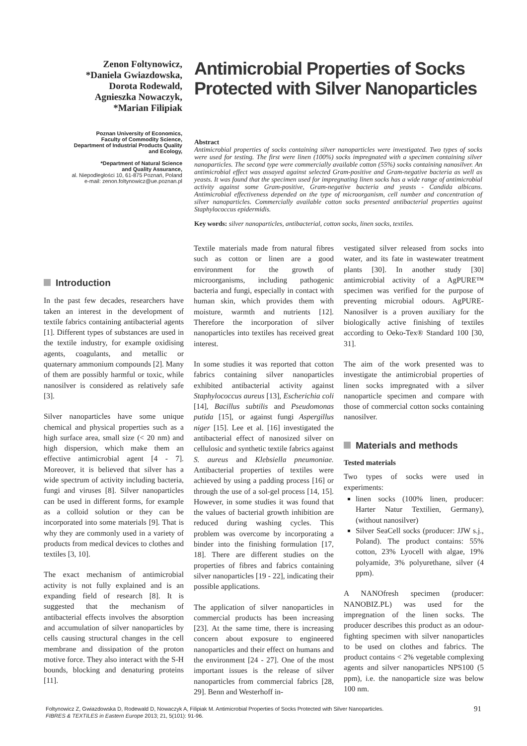Zenon Foltynowicz,
*Daniela Gwiazdowska,
Dorota Rodewald,
Agnieszka Nowaczyk,
*Marian Filipiak
Poznan University of Economics,
Faculty of Commodity Science,
Department of Industrial Products Quality
and Ecology,
*Department of Natural Science
and Quality Assurance,
al. Niepodległości 10, 61-875 Poznań, Poland
e-mail: zenon.foltynowicz@ue.poznan.pl
Antimicrobial Properties of Socks Protected with Silver Nanoparticles
Abstract
Antimicrobial properties of socks containing silver nanoparticles were investigated. Two types of socks were used for testing. The first were linen (100%) socks impregnated with a specimen containing silver nanoparticles. The second type were commercially available cotton (55%) socks containing nanosilver. An antimicrobial effect was assayed against selected Gram-positive and Gram-negative bacteria as well as yeasts. It was found that the specimen used for impregnating linen socks has a wide range of antimicrobial activity against some Gram-positive, Gram-negative bacteria and yeasts - Candida albicans. Antimicrobial effectiveness depended on the type of microorganism, cell number and concentration of silver nanoparticles. Commercially available cotton socks presented antibacterial properties against Staphylococcus epidermidis.
Key words: silver nanoparticles, antibacterial, cotton socks, linen socks, textiles.
Introduction
In the past few decades, researchers have taken an interest in the development of textile fabrics containing antibacterial agents [1]. Different types of substances are used in the textile industry, for example oxidising agents, coagulants, and metallic or quaternary ammonium compounds [2]. Many of them are possibly harmful or toxic, while nanosilver is considered as relatively safe [3].
Silver nanoparticles have some unique chemical and physical properties such as a high surface area, small size (< 20 nm) and high dispersion, which make them an effective antimicrobial agent [4 - 7]. Moreover, it is believed that silver has a wide spectrum of activity including bacteria, fungi and viruses [8]. Silver nanoparticles can be used in different forms, for example as a colloid solution or they can be incorporated into some materials [9]. That is why they are commonly used in a variety of products from medical devices to clothes and textiles [3, 10].
The exact mechanism of antimicrobial activity is not fully explained and is an expanding field of research [8]. It is suggested that the mechanism of antibacterial effects involves the absorption and accumulation of silver nanoparticles by cells causing structural changes in the cell membrane and dissipation of the proton motive force. They also interact with the S-H bounds, blocking and denaturing proteins [11].
Textile materials made from natural fibres such as cotton or linen are a good environment for the growth of microorganisms, including pathogenic bacteria and fungi, especially in contact with human skin, which provides them with moisture, warmth and nutrients [12]. Therefore the incorporation of silver nanoparticles into textiles has received great interest.
In some studies it was reported that cotton fabrics containing silver nanoparticles exhibited antibacterial activity against Staphylococcus aureus [13], Escherichia coli [14], Bacillus subtilis and Pseudomonas putida [15], or against fungi Aspergillus niger [15]. Lee et al. [16] investigated the antibacterial effect of nanosized silver on cellulosic and synthetic textile fabrics against S. aureus and Klebsiella pneumoniae. Antibacterial properties of textiles were achieved by using a padding process [16] or through the use of a sol-gel process [14, 15]. However, in some studies it was found that the values of bacterial growth inhibition are reduced during washing cycles. This problem was overcome by incorporating a binder into the finishing formulation [17, 18]. There are different studies on the properties of fibres and fabrics containing silver nanoparticles [19 - 22], indicating their possible applications.
The application of silver nanoparticles in commercial products has been increasing [23]. At the same time, there is increasing concern about exposure to engineered nanoparticles and their effect on humans and the environment [24 - 27]. One of the most important issues is the release of silver nanoparticles from commercial fabrics [28, 29]. Benn and Westerhoff in-
vestigated silver released from socks into water, and its fate in wastewater treatment plants [30]. In another study [30] antimicrobial activity of a AgPURE™ specimen was verified for the purpose of preventing microbial odours. AgPURE-Nanosilver is a proven auxiliary for the biologically active finishing of textiles according to Oeko-Tex® Standard 100 [30, 31].
The aim of the work presented was to investigate the antimicrobial properties of linen socks impregnated with a silver nanoparticle specimen and compare with those of commercial cotton socks containing nanosilver.
Materials and methods
Tested materials
Two types of socks were used in experiments:
linen socks (100% linen, producer: Harter Natur Textilien, Germany), (without nanosilver)
Silver SeaCell socks (producer: JJW s.j., Poland). The product contains: 55% cotton, 23% Lyocell with algae, 19% polyamide, 3% polyurethane, silver (4 ppm).
A NANOfresh specimen (producer: NANOBIZ.PL) was used for the impregnation of the linen socks. The producer describes this product as an odour-fighting specimen with silver nanoparticles to be used on clothes and fabrics. The product contains < 2% vegetable complexing agents and silver nanoparticles NPS100 (5 ppm), i.e. the nanoparticle size was below 100 nm.
Foltynowicz Z, Gwiazdowska D, Rodewald D, Nowaczyk A, Filipiak M. Antimicrobial Properties of Socks Protected with Silver Nanoparticles.
FIBRES & TEXTILES in Eastern Europe 2013; 21, 5(101): 91-96.
91